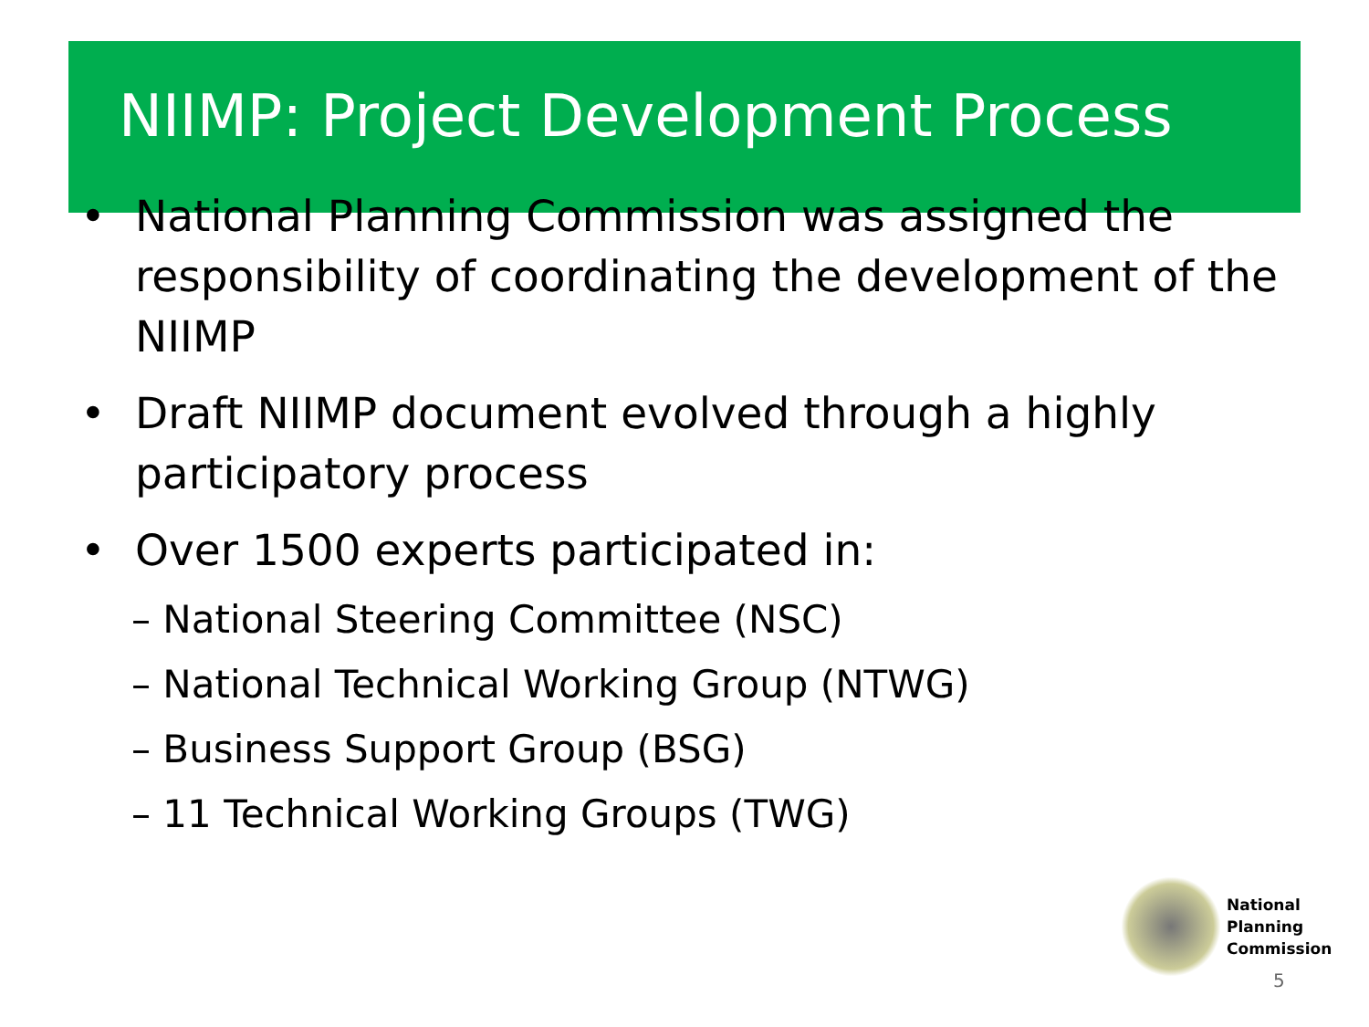NIIMP: Project Development Process
• National Planning Commission was assigned the responsibility of coordinating the development of the NIIMP
• Draft NIIMP document evolved through a highly participatory process
• Over 1500 experts participated in:
– National Steering Committee (NSC)
– National Technical Working Group (NTWG)
– Business Support Group (BSG)
– 11 Technical Working Groups (TWG)
National
Planning
Commission
5